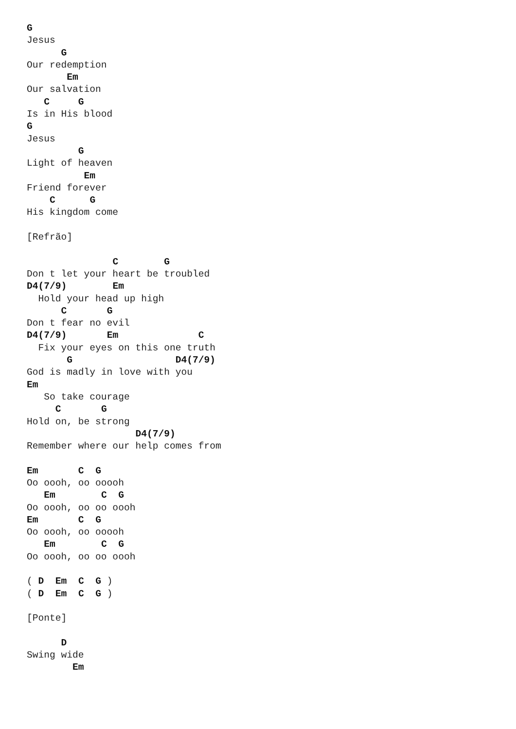G
Jesus
      G
Our redemption
       Em
Our salvation
   C     G
Is in His blood
G
Jesus
         G
Light of heaven
          Em
Friend forever
    C      G
His kingdom come

[Refrão]

               C        G
Don t let your heart be troubled
D4(7/9)        Em
  Hold your head up high
      C       G
Don t fear no evil
D4(7/9)       Em              C
  Fix your eyes on this one truth
       G                  D4(7/9)
God is madly in love with you
Em
   So take courage
     C       G
Hold on, be strong
                   D4(7/9)
Remember where our help comes from

Em       C  G
Oo oooh, oo ooooh
   Em        C  G
Oo oooh, oo oo oooh
Em       C  G
Oo oooh, oo ooooh
   Em        C  G
Oo oooh, oo oo oooh

( D  Em  C  G )
( D  Em  C  G )

[Ponte]

      D
Swing wide
        Em